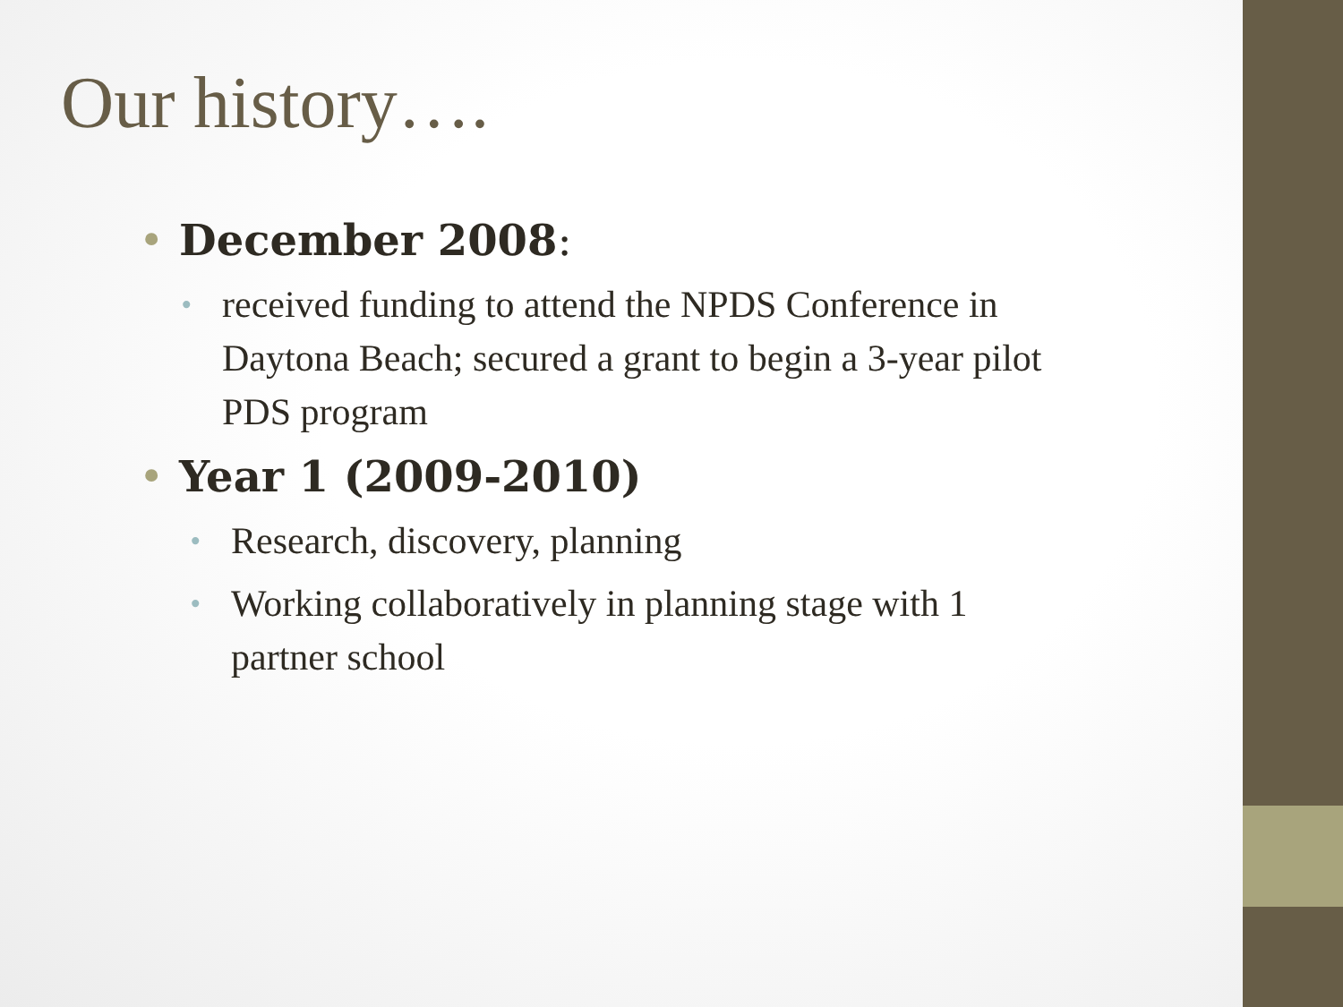Our history….
• December 2008:
• received funding to attend the NPDS Conference in Daytona Beach; secured a grant to begin a 3-year pilot PDS program
• Year 1 (2009-2010)
• Research, discovery, planning
• Working collaboratively in planning stage with 1 partner school